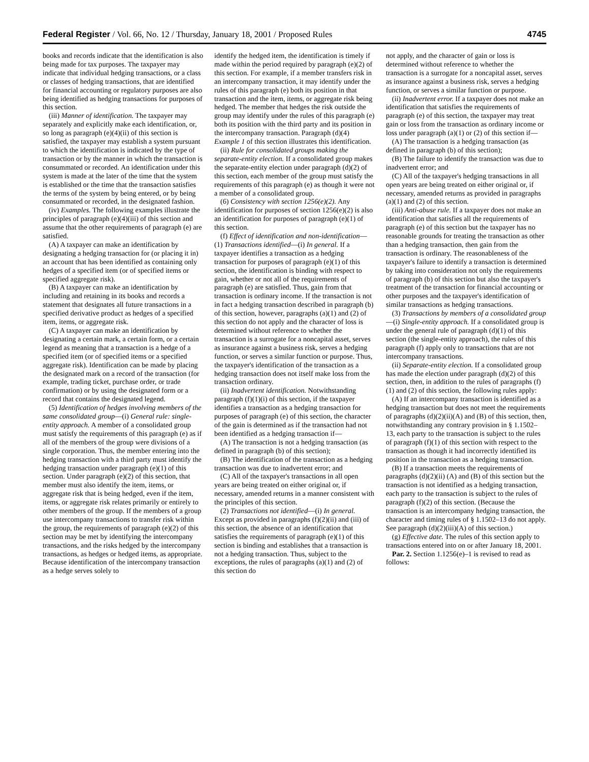Federal Register / Vol. 66, No. 12 / Thursday, January 18, 2001 / Proposed Rules 4745
books and records indicate that the identification is also being made for tax purposes. The taxpayer may indicate that individual hedging transactions, or a class or classes of hedging transactions, that are identified for financial accounting or regulatory purposes are also being identified as hedging transactions for purposes of this section.
(iii) Manner of identification. The taxpayer may separately and explicitly make each identification, or, so long as paragraph (e)(4)(ii) of this section is satisfied, the taxpayer may establish a system pursuant to which the identification is indicated by the type of transaction or by the manner in which the transaction is consummated or recorded. An identification under this system is made at the later of the time that the system is established or the time that the transaction satisfies the terms of the system by being entered, or by being consummated or recorded, in the designated fashion.
(iv) Examples. The following examples illustrate the principles of paragraph (e)(4)(iii) of this section and assume that the other requirements of paragraph (e) are satisfied.
(A) A taxpayer can make an identification by designating a hedging transaction for (or placing it in) an account that has been identified as containing only hedges of a specified item (or of specified items or specified aggregate risk).
(B) A taxpayer can make an identification by including and retaining in its books and records a statement that designates all future transactions in a specified derivative product as hedges of a specified item, items, or aggregate risk.
(C) A taxpayer can make an identification by designating a certain mark, a certain form, or a certain legend as meaning that a transaction is a hedge of a specified item (or of specified items or a specified aggregate risk). Identification can be made by placing the designated mark on a record of the transaction (for example, trading ticket, purchase order, or trade confirmation) or by using the designated form or a record that contains the designated legend.
(5) Identification of hedges involving members of the same consolidated group—(i) General rule: single-entity approach. A member of a consolidated group must satisfy the requirements of this paragraph (e) as if all of the members of the group were divisions of a single corporation. Thus, the member entering into the hedging transaction with a third party must identify the hedging transaction under paragraph (e)(1) of this section. Under paragraph (e)(2) of this section, that member must also identify the item, items, or aggregate risk that is being hedged, even if the item, items, or aggregate risk relates primarily or entirely to other members of the group. If the members of a group use intercompany transactions to transfer risk within the group, the requirements of paragraph (e)(2) of this section may be met by identifying the intercompany transactions, and the risks hedged by the intercompany transactions, as hedges or hedged items, as appropriate. Because identification of the intercompany transaction as a hedge serves solely to
identify the hedged item, the identification is timely if made within the period required by paragraph (e)(2) of this section. For example, if a member transfers risk in an intercompany transaction, it may identify under the rules of this paragraph (e) both its position in that transaction and the item, items, or aggregate risk being hedged. The member that hedges the risk outside the group may identify under the rules of this paragraph (e) both its position with the third party and its position in the intercompany transaction. Paragraph (d)(4) Example 1 of this section illustrates this identification.
(ii) Rule for consolidated groups making the separate-entity election. If a consolidated group makes the separate-entity election under paragraph (d)(2) of this section, each member of the group must satisfy the requirements of this paragraph (e) as though it were not a member of a consolidated group.
(6) Consistency with section 1256(e)(2). Any identification for purposes of section 1256(e)(2) is also an identification for purposes of paragraph (e)(1) of this section.
(f) Effect of identification and non-identification—(1) Transactions identified—(i) In general. If a taxpayer identifies a transaction as a hedging transaction for purposes of paragraph (e)(1) of this section, the identification is binding with respect to gain, whether or not all of the requirements of paragraph (e) are satisfied. Thus, gain from that transaction is ordinary income. If the transaction is not in fact a hedging transaction described in paragraph (b) of this section, however, paragraphs (a)(1) and (2) of this section do not apply and the character of loss is determined without reference to whether the transaction is a surrogate for a noncapital asset, serves as insurance against a business risk, serves a hedging function, or serves a similar function or purpose. Thus, the taxpayer's identification of the transaction as a hedging transaction does not itself make loss from the transaction ordinary.
(ii) Inadvertent identification. Notwithstanding paragraph (f)(1)(i) of this section, if the taxpayer identifies a transaction as a hedging transaction for purposes of paragraph (e) of this section, the character of the gain is determined as if the transaction had not been identified as a hedging transaction if—
(A) The transaction is not a hedging transaction (as defined in paragraph (b) of this section);
(B) The identification of the transaction as a hedging transaction was due to inadvertent error; and
(C) All of the taxpayer's transactions in all open years are being treated on either original or, if necessary, amended returns in a manner consistent with the principles of this section.
(2) Transactions not identified—(i) In general. Except as provided in paragraphs (f)(2)(ii) and (iii) of this section, the absence of an identification that satisfies the requirements of paragraph (e)(1) of this section is binding and establishes that a transaction is not a hedging transaction. Thus, subject to the exceptions, the rules of paragraphs (a)(1) and (2) of this section do
not apply, and the character of gain or loss is determined without reference to whether the transaction is a surrogate for a noncapital asset, serves as insurance against a business risk, serves a hedging function, or serves a similar function or purpose.
(ii) Inadvertent error. If a taxpayer does not make an identification that satisfies the requirements of paragraph (e) of this section, the taxpayer may treat gain or loss from the transaction as ordinary income or loss under paragraph (a)(1) or (2) of this section if—
(A) The transaction is a hedging transaction (as defined in paragraph (b) of this section);
(B) The failure to identify the transaction was due to inadvertent error; and
(C) All of the taxpayer's hedging transactions in all open years are being treated on either original or, if necessary, amended returns as provided in paragraphs (a)(1) and (2) of this section.
(iii) Anti-abuse rule. If a taxpayer does not make an identification that satisfies all the requirements of paragraph (e) of this section but the taxpayer has no reasonable grounds for treating the transaction as other than a hedging transaction, then gain from the transaction is ordinary. The reasonableness of the taxpayer's failure to identify a transaction is determined by taking into consideration not only the requirements of paragraph (b) of this section but also the taxpayer's treatment of the transaction for financial accounting or other purposes and the taxpayer's identification of similar transactions as hedging transactions.
(3) Transactions by members of a consolidated group—(i) Single-entity approach. If a consolidated group is under the general rule of paragraph (d)(1) of this section (the single-entity approach), the rules of this paragraph (f) apply only to transactions that are not intercompany transactions.
(ii) Separate-entity election. If a consolidated group has made the election under paragraph (d)(2) of this section, then, in addition to the rules of paragraphs (f)(1) and (2) of this section, the following rules apply:
(A) If an intercompany transaction is identified as a hedging transaction but does not meet the requirements of paragraphs (d)(2)(ii)(A) and (B) of this section, then, notwithstanding any contrary provision in § 1.1502–13, each party to the transaction is subject to the rules of paragraph (f)(1) of this section with respect to the transaction as though it had incorrectly identified its position in the transaction as a hedging transaction.
(B) If a transaction meets the requirements of paragraphs (d)(2)(ii) (A) and (B) of this section but the transaction is not identified as a hedging transaction, each party to the transaction is subject to the rules of paragraph (f)(2) of this section. (Because the transaction is an intercompany hedging transaction, the character and timing rules of § 1.1502–13 do not apply. See paragraph (d)(2)(iii)(A) of this section.)
(g) Effective date. The rules of this section apply to transactions entered into on or after January 18, 2001.
Par. 2. Section 1.1256(e)–1 is revised to read as follows: